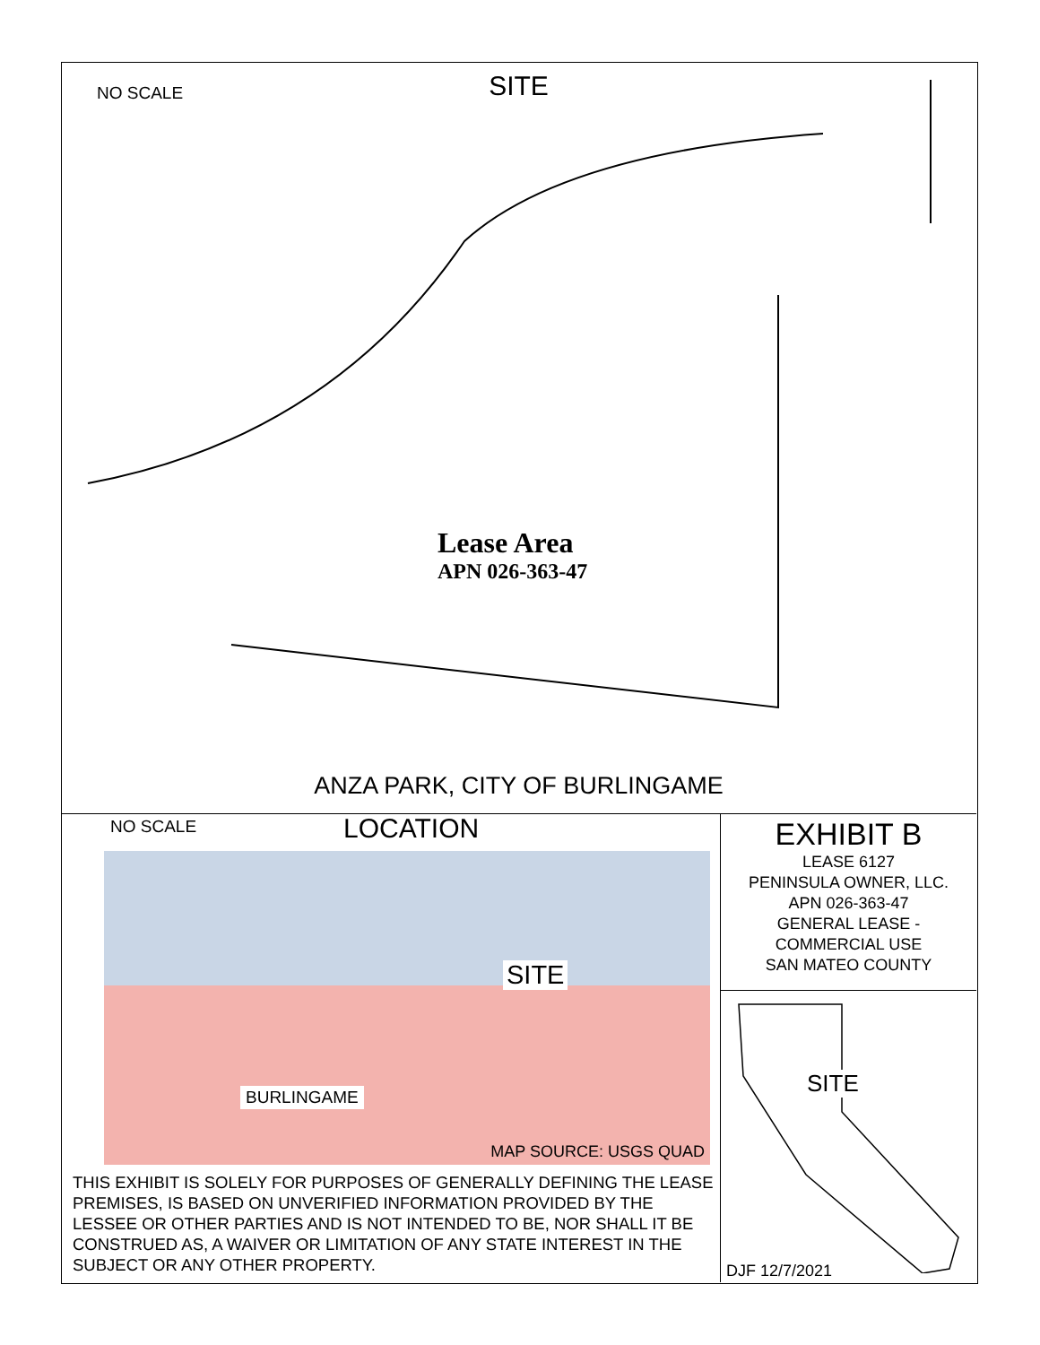NO SCALE
SITE
Lease Area
APN 026-363-47
ANZA PARK, CITY OF BURLINGAME
NO SCALE LOCATION
SITE
BURLINGAME
MAP SOURCE: USGS QUAD
THIS EXHIBIT IS SOLELY FOR PURPOSES OF GENERALLY DEFINING THE LEASE PREMISES, IS BASED ON UNVERIFIED INFORMATION PROVIDED BY THE LESSEE OR OTHER PARTIES AND IS NOT INTENDED TO BE, NOR SHALL IT BE CONSTRUED AS, A WAIVER OR LIMITATION OF ANY STATE INTEREST IN THE SUBJECT OR ANY OTHER PROPERTY.
EXHIBIT B
LEASE 6127
PENINSULA OWNER, LLC.
APN 026-363-47
GENERAL LEASE -
COMMERCIAL USE
SAN MATEO COUNTY
SITE
DJF 12/7/2021